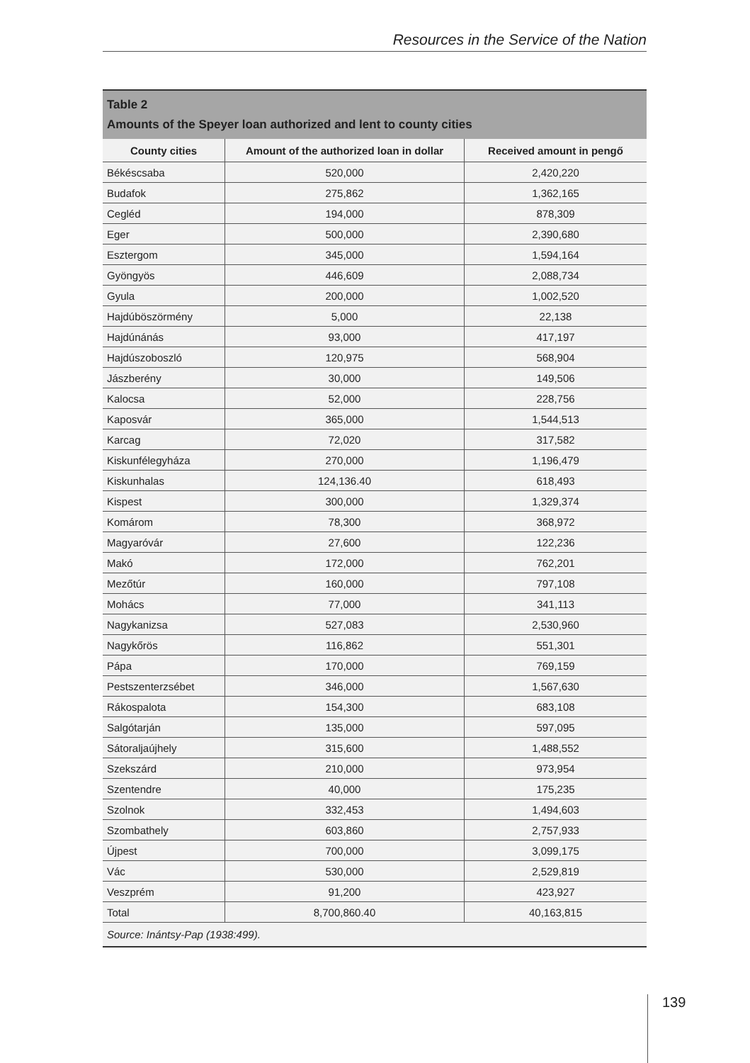Resources in the Service of the Nation
Table 2
Amounts of the Speyer loan authorized and lent to county cities
| County cities | Amount of the authorized loan in dollar | Received amount in pengő |
| --- | --- | --- |
| Békéscsaba | 520,000 | 2,420,220 |
| Budafok | 275,862 | 1,362,165 |
| Cegléd | 194,000 | 878,309 |
| Eger | 500,000 | 2,390,680 |
| Esztergom | 345,000 | 1,594,164 |
| Gyöngyös | 446,609 | 2,088,734 |
| Gyula | 200,000 | 1,002,520 |
| Hajdúböszörmény | 5,000 | 22,138 |
| Hajdúnánás | 93,000 | 417,197 |
| Hajdúszoboszló | 120,975 | 568,904 |
| Jászberény | 30,000 | 149,506 |
| Kalocsa | 52,000 | 228,756 |
| Kaposvár | 365,000 | 1,544,513 |
| Karcag | 72,020 | 317,582 |
| Kiskunfélegyháza | 270,000 | 1,196,479 |
| Kiskunhalas | 124,136.40 | 618,493 |
| Kispest | 300,000 | 1,329,374 |
| Komárom | 78,300 | 368,972 |
| Magyaróvár | 27,600 | 122,236 |
| Makó | 172,000 | 762,201 |
| Mezőtúr | 160,000 | 797,108 |
| Mohács | 77,000 | 341,113 |
| Nagykanizsa | 527,083 | 2,530,960 |
| Nagykőrös | 116,862 | 551,301 |
| Pápa | 170,000 | 769,159 |
| Pestszenterzsébet | 346,000 | 1,567,630 |
| Rákospalota | 154,300 | 683,108 |
| Salgótarján | 135,000 | 597,095 |
| Sátoraljaújhely | 315,600 | 1,488,552 |
| Szekszárd | 210,000 | 973,954 |
| Szentendre | 40,000 | 175,235 |
| Szolnok | 332,453 | 1,494,603 |
| Szombathely | 603,860 | 2,757,933 |
| Újpest | 700,000 | 3,099,175 |
| Vác | 530,000 | 2,529,819 |
| Veszprém | 91,200 | 423,927 |
| Total | 8,700,860.40 | 40,163,815 |
Source: Inántsy-Pap (1938:499).
139